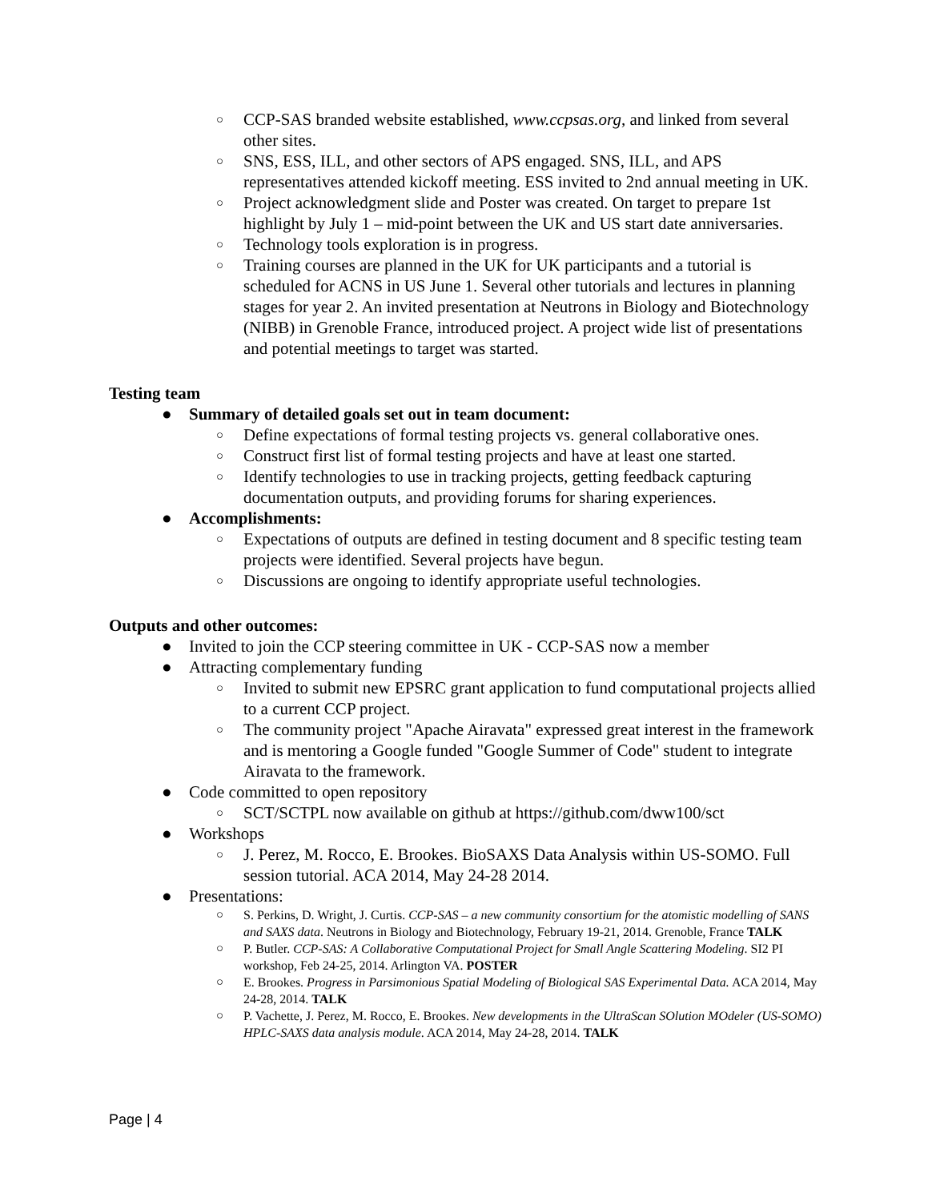○ CCP-SAS branded website established, www.ccpsas.org, and linked from several other sites.
○ SNS, ESS, ILL, and other sectors of APS engaged. SNS, ILL, and APS representatives attended kickoff meeting. ESS invited to 2nd annual meeting in UK.
○ Project acknowledgment slide and Poster was created. On target to prepare 1st highlight by July 1 – mid-point between the UK and US start date anniversaries.
○ Technology tools exploration is in progress.
○ Training courses are planned in the UK for UK participants and a tutorial is scheduled for ACNS in US June 1. Several other tutorials and lectures in planning stages for year 2. An invited presentation at Neutrons in Biology and Biotechnology (NIBB) in Grenoble France, introduced project. A project wide list of presentations and potential meetings to target was started.
Testing team
● Summary of detailed goals set out in team document:
○ Define expectations of formal testing projects vs. general collaborative ones.
○ Construct first list of formal testing projects and have at least one started.
○ Identify technologies to use in tracking projects, getting feedback capturing documentation outputs, and providing forums for sharing experiences.
● Accomplishments:
○ Expectations of outputs are defined in testing document and 8 specific testing team projects were identified. Several projects have begun.
○ Discussions are ongoing to identify appropriate useful technologies.
Outputs and other outcomes:
● Invited to join the CCP steering committee in UK - CCP-SAS now a member
● Attracting complementary funding
○ Invited to submit new EPSRC grant application to fund computational projects allied to a current CCP project.
○ The community project "Apache Airavata" expressed great interest in the framework and is mentoring a Google funded "Google Summer of Code" student to integrate Airavata to the framework.
● Code committed to open repository
○ SCT/SCTPL now available on github at https://github.com/dww100/sct
● Workshops
○ J. Perez, M. Rocco, E. Brookes. BioSAXS Data Analysis within US-SOMO. Full session tutorial. ACA 2014, May 24-28 2014.
● Presentations:
○ S. Perkins, D. Wright, J. Curtis. CCP-SAS – a new community consortium for the atomistic modelling of SANS and SAXS data. Neutrons in Biology and Biotechnology, February 19-21, 2014. Grenoble, France TALK
○ P. Butler. CCP-SAS: A Collaborative Computational Project for Small Angle Scattering Modeling. SI2 PI workshop, Feb 24-25, 2014. Arlington VA. POSTER
○ E. Brookes. Progress in Parsimonious Spatial Modeling of Biological SAS Experimental Data. ACA 2014, May 24-28, 2014. TALK
○ P. Vachette, J. Perez, M. Rocco, E. Brookes. New developments in the UltraScan SOlution MOdeler (US-SOMO) HPLC-SAXS data analysis module. ACA 2014, May 24-28, 2014. TALK
Page | 4